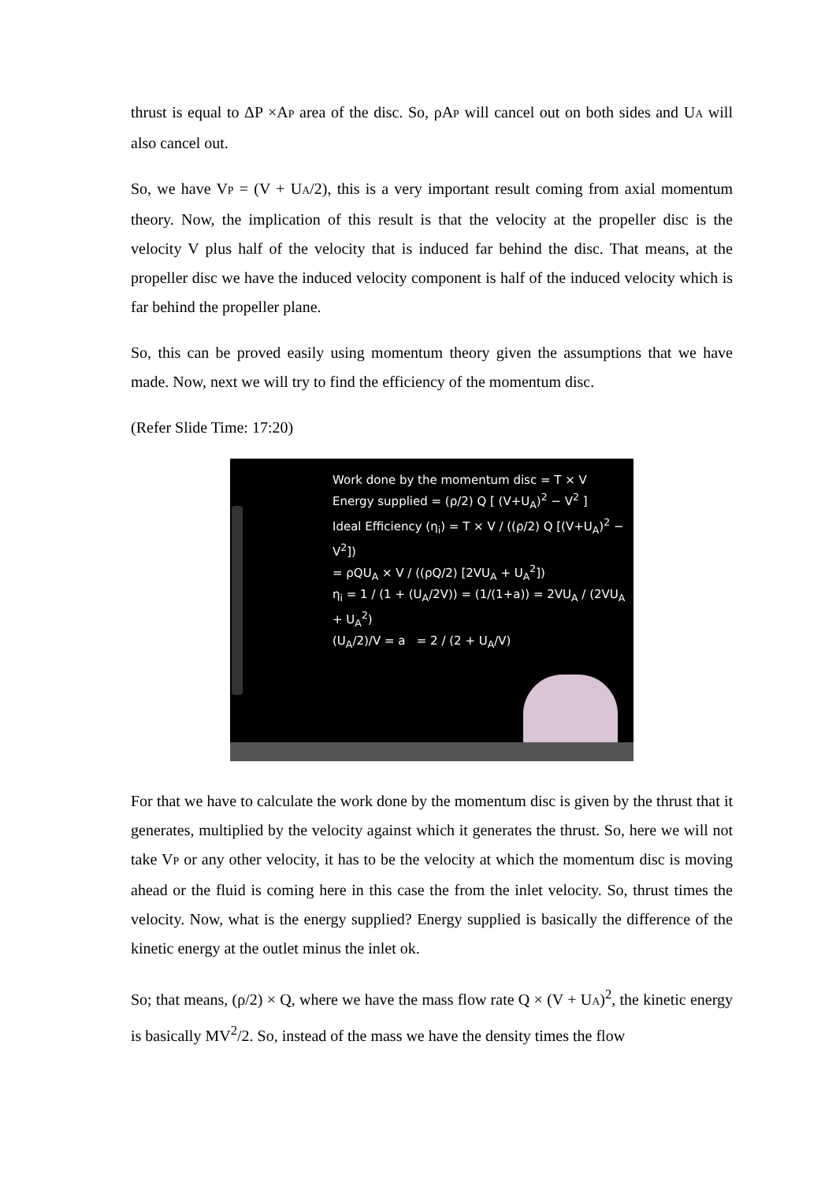thrust is equal to ΔP ×AP area of the disc. So, ρAP will cancel out on both sides and UA will also cancel out.
So, we have VP = (V + UA/2), this is a very important result coming from axial momentum theory. Now, the implication of this result is that the velocity at the propeller disc is the velocity V plus half of the velocity that is induced far behind the disc. That means, at the propeller disc we have the induced velocity component is half of the induced velocity which is far behind the propeller plane.
So, this can be proved easily using momentum theory given the assumptions that we have made. Now, next we will try to find the efficiency of the momentum disc.
(Refer Slide Time: 17:20)
Work done by the momentum disc = T × V
Energy supplied = (ρ/2) Q [ (V+U<sub>A</sub>)<sup>2</sup> − V<sup>2</sup> ]
Ideal Efficiency (η<sub>i</sub>) = T × V / ((ρ/2) Q [(V+U<sub>A</sub>)<sup>2</sup> − V<sup>2</sup>])
= ρQU<sub>A</sub> × V / ((ρQ/2) [2VU<sub>A</sub> + U<sub>A</sub><sup>2</sup>])
η<sub>i</sub> = 1 / (1 + (U<sub>A</sub>/2V)) = (1/(1+a)) = 2VU<sub>A</sub> / (2VU<sub>A</sub> + U<sub>A</sub><sup>2</sup>)
(U<sub>A</sub>/2)/V = a = 2 / (2 + U<sub>A</sub>/V)
For that we have to calculate the work done by the momentum disc is given by the thrust that it generates, multiplied by the velocity against which it generates the thrust. So, here we will not take VP or any other velocity, it has to be the velocity at which the momentum disc is moving ahead or the fluid is coming here in this case the from the inlet velocity. So, thrust times the velocity. Now, what is the energy supplied? Energy supplied is basically the difference of the kinetic energy at the outlet minus the inlet ok.
So; that means, (ρ/2) × Q, where we have the mass flow rate Q × (V + UA)<sup>2</sup>, the kinetic energy is basically MV<sup>2</sup>/2. So, instead of the mass we have the density times the flow